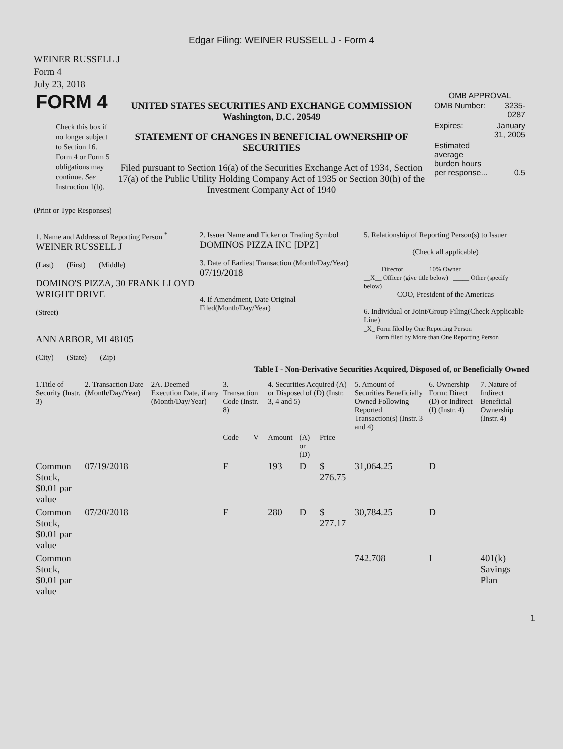Edgar Filing: WEINER RUSSELL J - Form 4
WEINER RUSSELL J
Form 4
July 23, 2018
| FORM 4 Check this box if no longer subject to Section 16. Form 4 or Form 5 obligations may continue. See Instruction 1(b). | UNITED STATES SECURITIES AND EXCHANGE COMMISSION Washington, D.C. 20549 STATEMENT OF CHANGES IN BENEFICIAL OWNERSHIP OF SECURITIES Filed pursuant to Section 16(a) of the Securities Exchange Act of 1934, Section 17(a) of the Public Utility Holding Company Act of 1935 or Section 30(h) of the Investment Company Act of 1940 | OMB APPROVAL / OMB Number: / 3235-0287 / / Expires: / January 31, 2005 / / Estimated average burden hours per response... / 0.5 / |
(Print or Type Responses)
| 1. Name and Address of Reporting Person <sup>*</sup> WEINER RUSSELL J (Last) (First) (Middle) DOMINO'S PIZZA, 30 FRANK LLOYD WRIGHT DRIVE (Street) ANN ARBOR, MI 48105 (City) (State) (Zip) | 2. Issuer Name and Ticker or Trading Symbol DOMINOS PIZZA INC [DPZ] 3. Date of Earliest Transaction (Month/Day/Year) 07/19/2018 4. If Amendment, Date Original Filed(Month/Day/Year) | 5. Relationship of Reporting Person(s) to Issuer (Check all applicable) _____ Director _____ 10% Owner __X__ Officer (give title below) _____ Other (specify below) COO, President of the Americas 6. Individual or Joint/Group Filing(Check Applicable Line) _X_ Form filed by One Reporting Person ___ Form filed by More than One Reporting Person |
Table I - Non-Derivative Securities Acquired, Disposed of, or Beneficially Owned
| 1.Title of Security (Instr. 3) | 2. Transaction Date (Month/Day/Year) | 2A. Deemed Execution Date, if any (Month/Day/Year) | 3. Transaction Code (Instr. 8) | | 4. Securities Acquired (A) or Disposed of (D) (Instr. 3, 4 and 5) | | | 5. Amount of Securities Beneficially Owned Following Reported Transaction(s) (Instr. 3 and 4) | 6. Ownership Form: Direct (D) or Indirect (I) (Instr. 4) | 7. Nature of Indirect Beneficial Ownership (Instr. 4) |
| --- | --- | --- | --- | --- | --- | --- | --- | --- | --- | --- |
| | | | Code | V | Amount | (A) or (D) | Price | | | |
| Common Stock, $0.01 par value | 07/19/2018 | | F | | 193 | D | $ 276.75 | 31,064.25 | D | |
| Common Stock, $0.01 par value | 07/20/2018 | | F | | 280 | D | $ 277.17 | 30,784.25 | D | |
| Common Stock, $0.01 par value | | | | | | | | 742.708 | I | 401(k) Savings Plan |
1